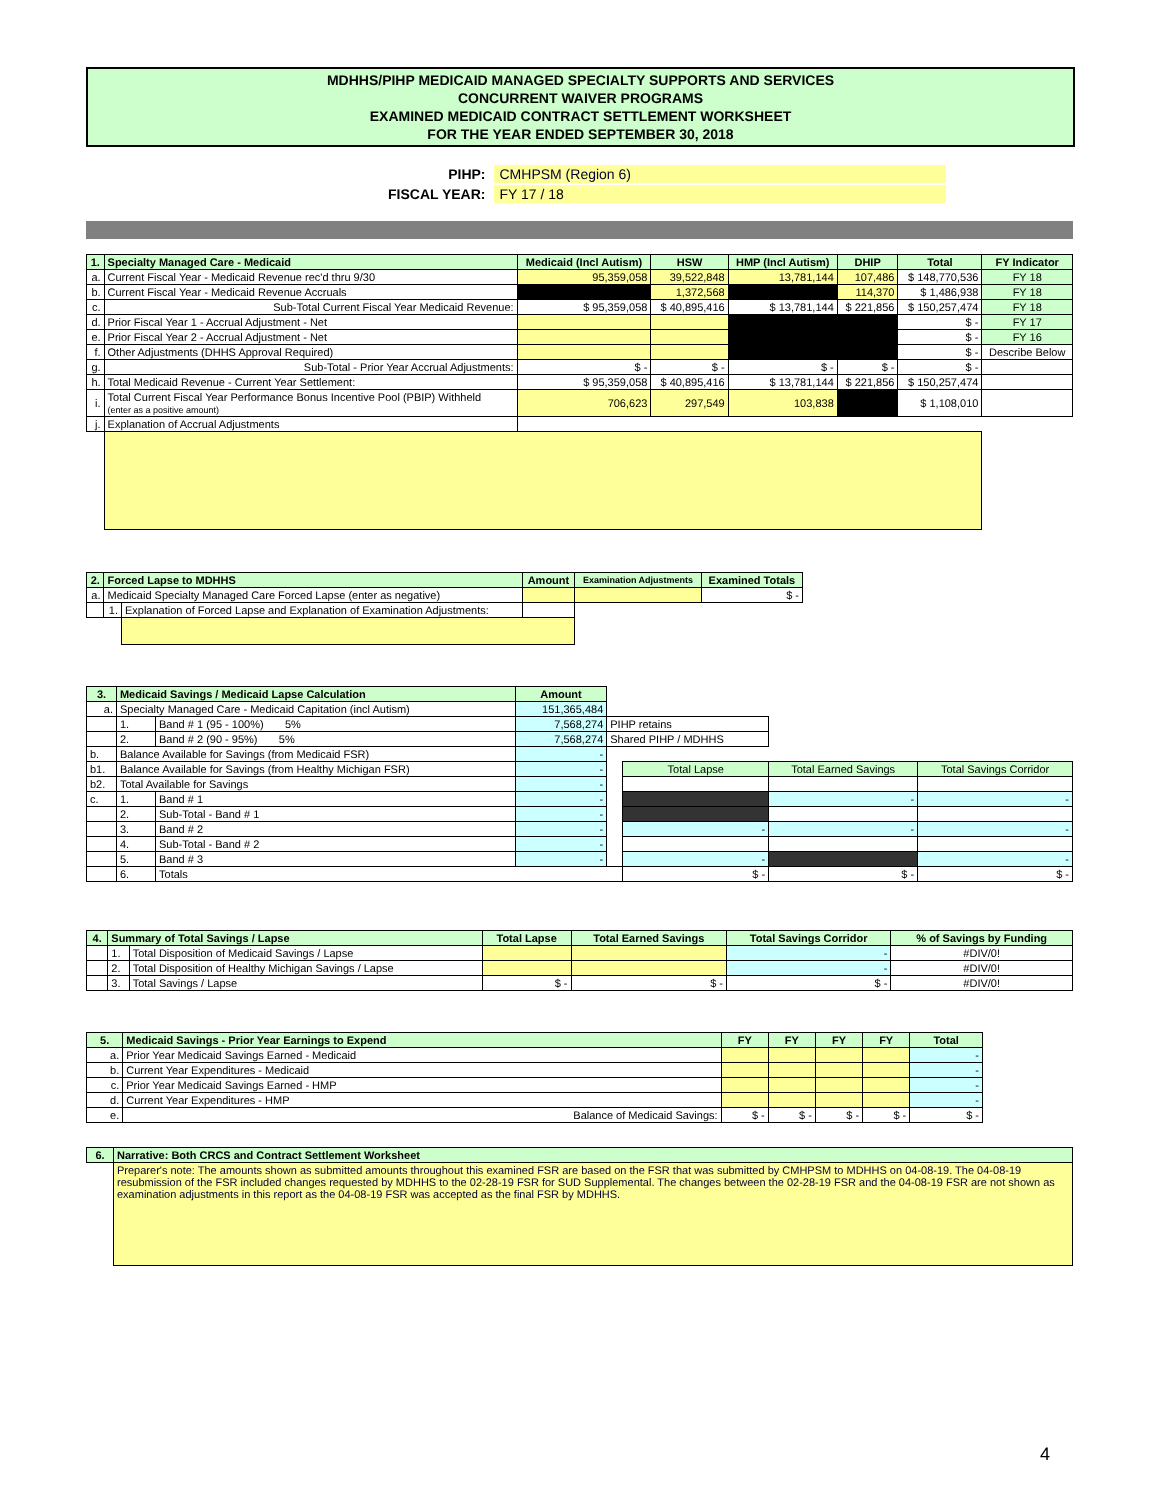MDHHS/PIHP MEDICAID MANAGED SPECIALTY SUPPORTS AND SERVICES
CONCURRENT WAIVER PROGRAMS
EXAMINED MEDICAID CONTRACT SETTLEMENT WORKSHEET
FOR THE YEAR ENDED SEPTEMBER 30, 2018
| PIHP: | CMHPSM (Region 6) |
| FISCAL YEAR: | FY 17 / 18 |
| 1. | Specialty Managed Care - Medicaid | Medicaid (Incl Autism) | HSW | HMP (Incl Autism) | DHIP | Total | FY Indicator |
| --- | --- | --- | --- | --- | --- | --- | --- |
| a. | Current Fiscal Year - Medicaid Revenue rec'd thru 9/30 | 95,359,058 | 39,522,848 | 13,781,144 | 107,486 | $ 148,770,536 | FY 18 |
| b. | Current Fiscal Year - Medicaid Revenue Accruals | | 1,372,568 | | 114,370 | $ 1,486,938 | FY 18 |
| c. | Sub-Total Current Fiscal Year Medicaid Revenue: | $ 95,359,058 | $ 40,895,416 | $ 13,781,144 | $ 221,856 | $ 150,257,474 | FY 18 |
| d. | Prior Fiscal Year 1 - Accrual Adjustment - Net | | | | | $ - | FY 17 |
| e. | Prior Fiscal Year 2 - Accrual Adjustment - Net | | | | | $ - | FY 16 |
| f. | Other Adjustments (DHHS Approval Required) | | | | | $ - | Describe Below |
| g. | Sub-Total - Prior Year Accrual Adjustments: | $ - | $ - | $ - | $ - | $ - | |
| h. | Total Medicaid Revenue - Current Year Settlement: | $ 95,359,058 | $ 40,895,416 | $ 13,781,144 | $ 221,856 | $ 150,257,474 | |
| i. | Total Current Fiscal Year Performance Bonus Incentive Pool (PBIP) Withheld (enter as a positive amount) | 706,623 | 297,549 | 103,838 | | $ 1,108,010 | |
| j. | Explanation of Accrual Adjustments | | | | | | |
| 2. | Forced Lapse to MDHHS | | Amount | Examination Adjustments | Examined Totals |
| --- | --- | --- | --- | --- | --- |
| a. | Medicaid Specialty Managed Care Forced Lapse (enter as negative) | | | | $ - |
| | 1. | Explanation of Forced Lapse and Explanation of Examination Adjustments: | | | |
| 3. | Medicaid Savings / Medicaid Lapse Calculation | | Amount | | | | |
| a. | Specialty Managed Care - Medicaid Capitation (incl Autism) | | 151,365,484 | | | | |
| | 1. | Band # 1 (95 - 100%) 5% | 7,568,274 | PIHP retains | | | |
| | 2. | Band # 2 (90 - 95%) 5% | 7,568,274 | Shared PIHP / MDHHS | | | |
| b. | Balance Available for Savings (from Medicaid FSR) | | - | | | | |
| b1. | Balance Available for Savings (from Healthy Michigan FSR) | | - | | Total Lapse | Total Earned Savings | Total Savings Corridor |
| b2. | Total Available for Savings | | - | | | | |
| c. | 1. | Band # 1 | - | | | - | - |
| | 2. | Sub-Total - Band # 1 | - | | | | |
| | 3. | Band # 2 | - | | - | - | - |
| | 4. | Sub-Total - Band # 2 | - | | | | |
| | 5. | Band # 3 | - | | - | | - |
| | 6. | Totals | | | $ - | $ - | $ - |
| 4. | Summary of Total Savings / Lapse | | Total Lapse | Total Earned Savings | Total Savings Corridor | % of Savings by Funding |
| --- | --- | --- | --- | --- | --- | --- |
| | 1. | Total Disposition of Medicaid Savings / Lapse | | | - | #DIV/0! |
| | 2. | Total Disposition of Healthy Michigan Savings / Lapse | | | - | #DIV/0! |
| | 3. | Total Savings / Lapse | $ - | $ - | $ - | #DIV/0! |
| 5. | Medicaid Savings - Prior Year Earnings to Expend | FY | FY | FY | FY | Total |
| --- | --- | --- | --- | --- | --- | --- |
| a. | Prior Year Medicaid Savings Earned - Medicaid | | | | | - |
| b. | Current Year Expenditures - Medicaid | | | | | - |
| c. | Prior Year Medicaid Savings Earned - HMP | | | | | - |
| d. | Current Year Expenditures - HMP | | | | | - |
| e. | Balance of Medicaid Savings: | $ - | $ - | $ - | $ - | $ - |
| 6. | Narrative: Both CRCS and Contract Settlement Worksheet |
| --- | --- |
| | Preparer's note: The amounts shown as submitted amounts throughout this examined FSR are based on the FSR that was submitted by CMHPSM to MDHHS on 04-08-19. The 04-08-19 resubmission of the FSR included changes requested by MDHHS to the 02-28-19 FSR for SUD Supplemental. The changes between the 02-28-19 FSR and the 04-08-19 FSR are not shown as examination adjustments in this report as the 04-08-19 FSR was accepted as the final FSR by MDHHS. |
4